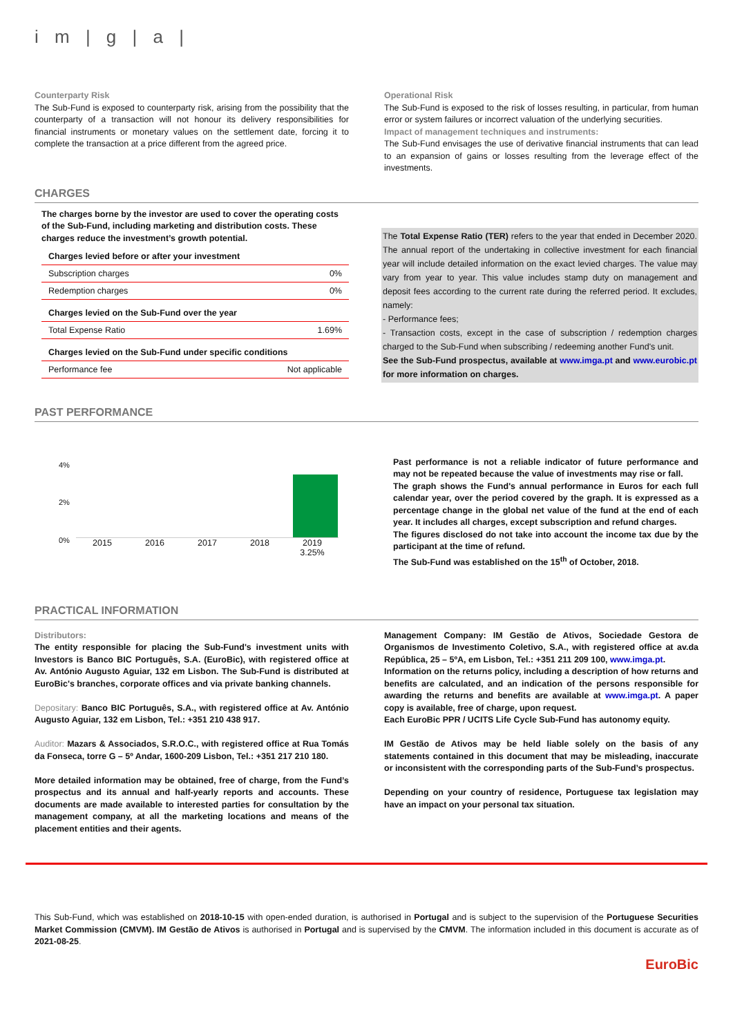i m | g | a |
Counterparty Risk
The Sub-Fund is exposed to counterparty risk, arising from the possibility that the counterparty of a transaction will not honour its delivery responsibilities for financial instruments or monetary values on the settlement date, forcing it to complete the transaction at a price different from the agreed price.
Operational Risk
The Sub-Fund is exposed to the risk of losses resulting, in particular, from human error or system failures or incorrect valuation of the underlying securities.
Impact of management techniques and instruments:
The Sub-Fund envisages the use of derivative financial instruments that can lead to an expansion of gains or losses resulting from the leverage effect of the investments.
CHARGES
The charges borne by the investor are used to cover the operating costs of the Sub-Fund, including marketing and distribution costs. These charges reduce the investment’s growth potential.
| Charges levied before or after your investment | |
| --- | --- |
| Subscription charges | 0% |
| Redemption charges | 0% |
| Charges levied on the Sub-Fund over the year | |
| Total Expense Ratio | 1.69% |
| Charges levied on the Sub-Fund under specific conditions | |
| Performance fee | Not applicable |
The Total Expense Ratio (TER) refers to the year that ended in December 2020. The annual report of the undertaking in collective investment for each financial year will include detailed information on the exact levied charges. The value may vary from year to year. This value includes stamp duty on management and deposit fees according to the current rate during the referred period. It excludes, namely:
- Performance fees;
- Transaction costs, except in the case of subscription / redemption charges charged to the Sub-Fund when subscribing / redeeming another Fund's unit.
See the Sub-Fund prospectus, available at www.imga.pt and www.eurobic.pt for more information on charges.
PAST PERFORMANCE
4%
2%
0%
2015 2016 2017 2018 2019
3.25%
Past performance is not a reliable indicator of future performance and may not be repeated because the value of investments may rise or fall.
The graph shows the Fund's annual performance in Euros for each full calendar year, over the period covered by the graph. It is expressed as a percentage change in the global net value of the fund at the end of each year. It includes all charges, except subscription and refund charges.
The figures disclosed do not take into account the income tax due by the participant at the time of refund.
The Sub-Fund was established on the 15<sup>th</sup> of October, 2018.
PRACTICAL INFORMATION
Distributors:
The entity responsible for placing the Sub-Fund's investment units with Investors is Banco BIC Português, S.A. (EuroBic), with registered office at Av. António Augusto Aguiar, 132 em Lisbon. The Sub-Fund is distributed at EuroBic's branches, corporate offices and via private banking channels.
Depositary: Banco BIC Português, S.A., with registered office at Av. António Augusto Aguiar, 132 em Lisbon, Tel.: +351 210 438 917.
Auditor: Mazars & Associados, S.R.O.C., with registered office at Rua Tomás da Fonseca, torre G – 5º Andar, 1600-209 Lisbon, Tel.: +351 217 210 180.
More detailed information may be obtained, free of charge, from the Fund’s prospectus and its annual and half-yearly reports and accounts. These documents are made available to interested parties for consultation by the management company, at all the marketing locations and means of the placement entities and their agents.
Management Company: IM Gestão de Ativos, Sociedade Gestora de Organismos de Investimento Coletivo, S.A., with registered office at av.da República, 25 – 5ºA, em Lisbon, Tel.: +351 211 209 100, www.imga.pt.
Information on the returns policy, including a description of how returns and benefits are calculated, and an indication of the persons responsible for awarding the returns and benefits are available at www.imga.pt. A paper copy is available, free of charge, upon request.
Each EuroBic PPR / UCITS Life Cycle Sub-Fund has autonomy equity.
IM Gestão de Ativos may be held liable solely on the basis of any statements contained in this document that may be misleading, inaccurate or inconsistent with the corresponding parts of the Sub-Fund’s prospectus.
Depending on your country of residence, Portuguese tax legislation may have an impact on your personal tax situation.
This Sub-Fund, which was established on 2018-10-15 with open-ended duration, is authorised in Portugal and is subject to the supervision of the Portuguese Securities Market Commission (CMVM). IM Gestão de Ativos is authorised in Portugal and is supervised by the CMVM. The information included in this document is accurate as of 2021-08-25.
EuroBic